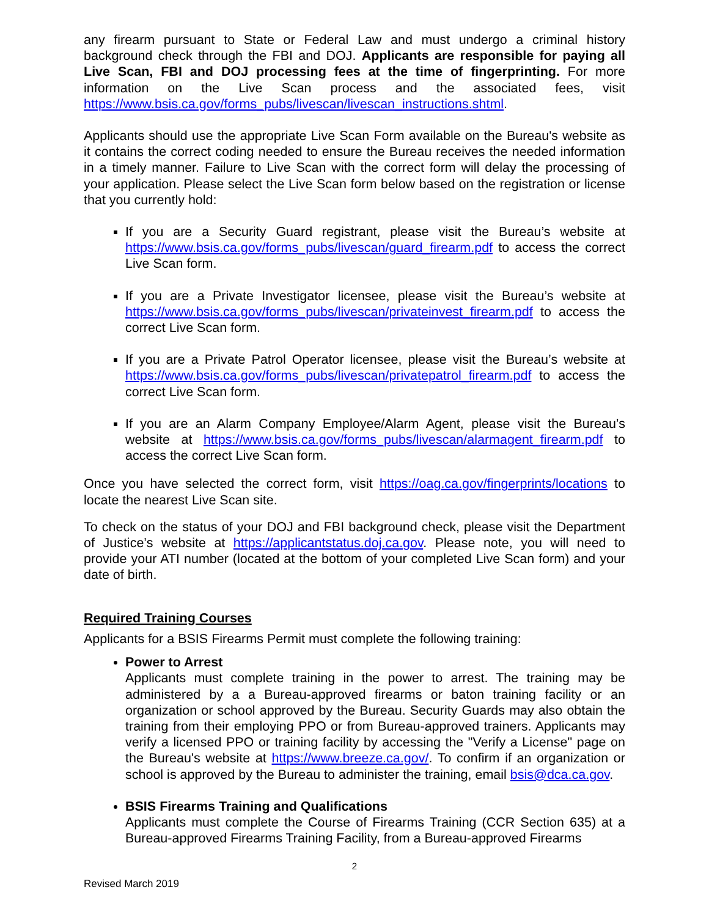any firearm pursuant to State or Federal Law and must undergo a criminal history background check through the FBI and DOJ. Applicants are responsible for paying all Live Scan, FBI and DOJ processing fees at the time of fingerprinting. For more information on the Live Scan process and the associated fees, visit https://www.bsis.ca.gov/forms_pubs/livescan/livescan_instructions.shtml.
Applicants should use the appropriate Live Scan Form available on the Bureau's website as it contains the correct coding needed to ensure the Bureau receives the needed information in a timely manner. Failure to Live Scan with the correct form will delay the processing of your application. Please select the Live Scan form below based on the registration or license that you currently hold:
If you are a Security Guard registrant, please visit the Bureau’s website at https://www.bsis.ca.gov/forms_pubs/livescan/guard_firearm.pdf to access the correct Live Scan form.
If you are a Private Investigator licensee, please visit the Bureau’s website at https://www.bsis.ca.gov/forms_pubs/livescan/privateinvest_firearm.pdf to access the correct Live Scan form.
If you are a Private Patrol Operator licensee, please visit the Bureau’s website at https://www.bsis.ca.gov/forms_pubs/livescan/privatepatrol_firearm.pdf to access the correct Live Scan form.
If you are an Alarm Company Employee/Alarm Agent, please visit the Bureau’s website at https://www.bsis.ca.gov/forms_pubs/livescan/alarmagent_firearm.pdf to access the correct Live Scan form.
Once you have selected the correct form, visit https://oag.ca.gov/fingerprints/locations to locate the nearest Live Scan site.
To check on the status of your DOJ and FBI background check, please visit the Department of Justice’s website at https://applicantstatus.doj.ca.gov. Please note, you will need to provide your ATI number (located at the bottom of your completed Live Scan form) and your date of birth.
Required Training Courses
Applicants for a BSIS Firearms Permit must complete the following training:
Power to Arrest
Applicants must complete training in the power to arrest. The training may be administered by a a Bureau-approved firearms or baton training facility or an organization or school approved by the Bureau. Security Guards may also obtain the training from their employing PPO or from Bureau-approved trainers. Applicants may verify a licensed PPO or training facility by accessing the "Verify a License" page on the Bureau's website at https://www.breeze.ca.gov/. To confirm if an organization or school is approved by the Bureau to administer the training, email bsis@dca.ca.gov.
BSIS Firearms Training and Qualifications
Applicants must complete the Course of Firearms Training (CCR Section 635) at a Bureau-approved Firearms Training Facility, from a Bureau-approved Firearms
2
Revised March 2019